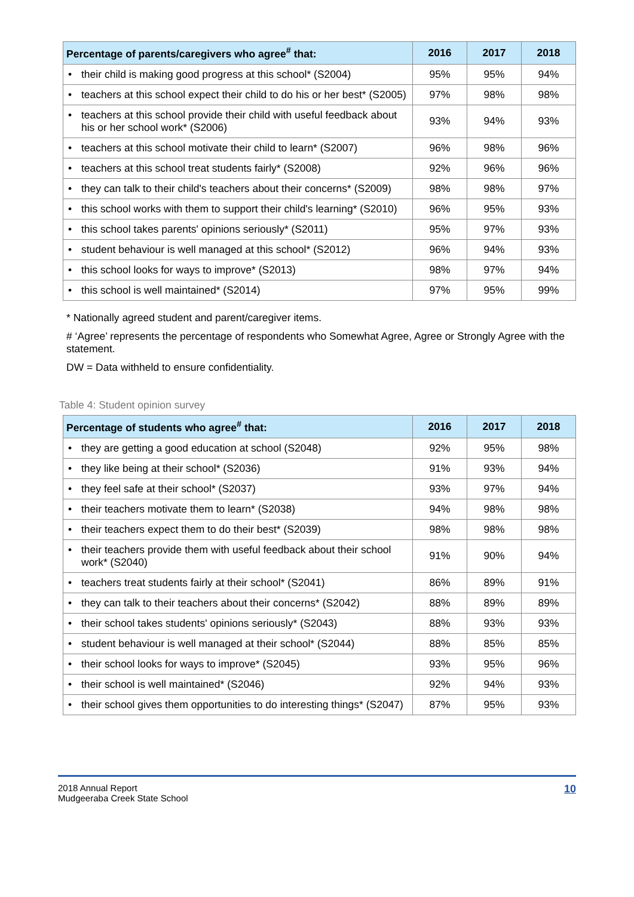| Percentage of parents/caregivers who agree<sup>#</sup> that: | 2016 | 2017 | 2018 |
| --- | --- | --- | --- |
| • their child is making good progress at this school* (S2004) | 95% | 95% | 94% |
| • teachers at this school expect their child to do his or her best* (S2005) | 97% | 98% | 98% |
| • teachers at this school provide their child with useful feedback about his or her school work* (S2006) | 93% | 94% | 93% |
| • teachers at this school motivate their child to learn* (S2007) | 96% | 98% | 96% |
| • teachers at this school treat students fairly* (S2008) | 92% | 96% | 96% |
| • they can talk to their child's teachers about their concerns* (S2009) | 98% | 98% | 97% |
| • this school works with them to support their child's learning* (S2010) | 96% | 95% | 93% |
| • this school takes parents' opinions seriously* (S2011) | 95% | 97% | 93% |
| • student behaviour is well managed at this school* (S2012) | 96% | 94% | 93% |
| • this school looks for ways to improve* (S2013) | 98% | 97% | 94% |
| • this school is well maintained* (S2014) | 97% | 95% | 99% |
* Nationally agreed student and parent/caregiver items.
# ‘Agree’ represents the percentage of respondents who Somewhat Agree, Agree or Strongly Agree with the statement.
DW = Data withheld to ensure confidentiality.
Table 4: Student opinion survey
| Percentage of students who agree<sup>#</sup> that: | 2016 | 2017 | 2018 |
| --- | --- | --- | --- |
| • they are getting a good education at school (S2048) | 92% | 95% | 98% |
| • they like being at their school* (S2036) | 91% | 93% | 94% |
| • they feel safe at their school* (S2037) | 93% | 97% | 94% |
| • their teachers motivate them to learn* (S2038) | 94% | 98% | 98% |
| • their teachers expect them to do their best* (S2039) | 98% | 98% | 98% |
| • their teachers provide them with useful feedback about their school work* (S2040) | 91% | 90% | 94% |
| • teachers treat students fairly at their school* (S2041) | 86% | 89% | 91% |
| • they can talk to their teachers about their concerns* (S2042) | 88% | 89% | 89% |
| • their school takes students' opinions seriously* (S2043) | 88% | 93% | 93% |
| • student behaviour is well managed at their school* (S2044) | 88% | 85% | 85% |
| • their school looks for ways to improve* (S2045) | 93% | 95% | 96% |
| • their school is well maintained* (S2046) | 92% | 94% | 93% |
| • their school gives them opportunities to do interesting things* (S2047) | 87% | 95% | 93% |
2018 Annual Report
Mudgeeraba Creek State School
10